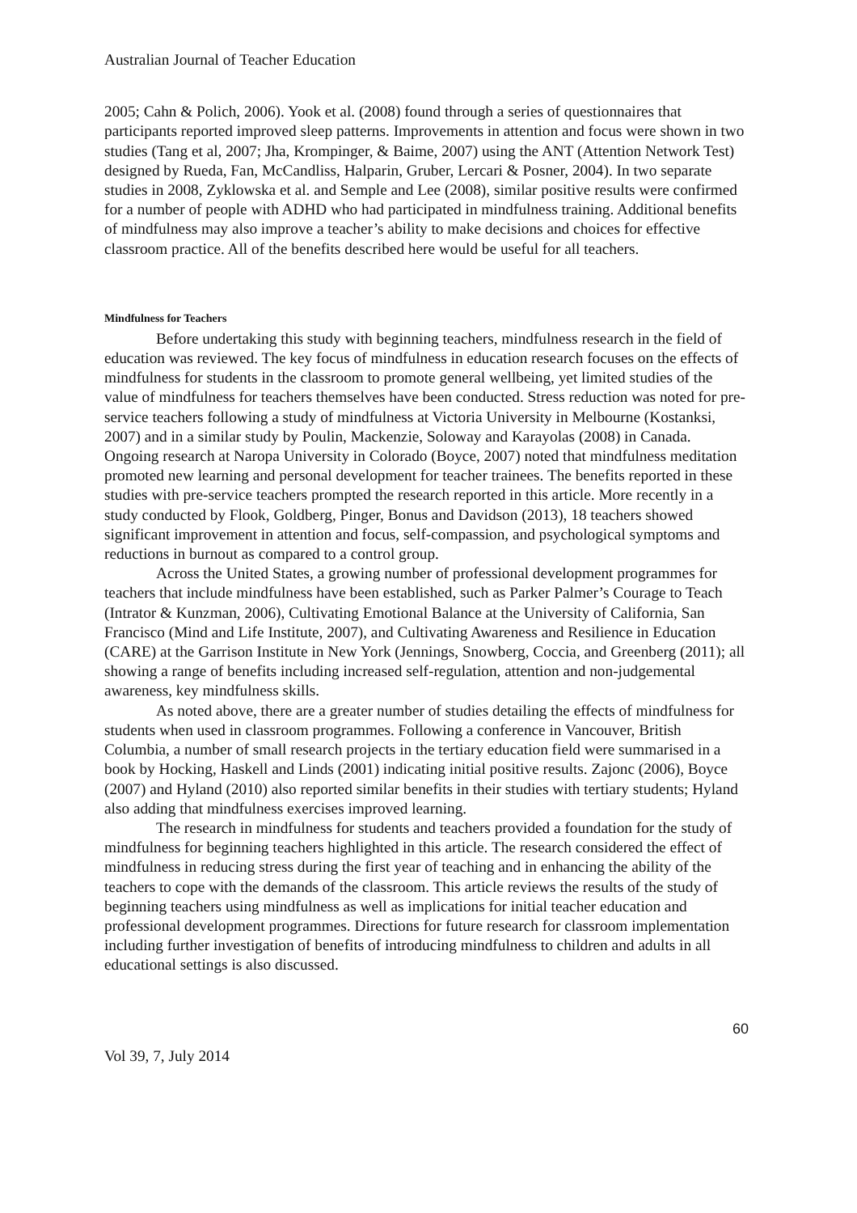Australian Journal of Teacher Education
2005; Cahn & Polich, 2006). Yook et al. (2008) found through a series of questionnaires that participants reported improved sleep patterns. Improvements in attention and focus were shown in two studies (Tang et al, 2007; Jha, Krompinger, & Baime, 2007) using the ANT (Attention Network Test) designed by Rueda, Fan, McCandliss, Halparin, Gruber, Lercari & Posner, 2004). In two separate studies in 2008, Zyklowska et al. and Semple and Lee (2008), similar positive results were confirmed for a number of people with ADHD who had participated in mindfulness training. Additional benefits of mindfulness may also improve a teacher’s ability to make decisions and choices for effective classroom practice. All of the benefits described here would be useful for all teachers.
Mindfulness for Teachers
Before undertaking this study with beginning teachers, mindfulness research in the field of education was reviewed. The key focus of mindfulness in education research focuses on the effects of mindfulness for students in the classroom to promote general wellbeing, yet limited studies of the value of mindfulness for teachers themselves have been conducted. Stress reduction was noted for pre-service teachers following a study of mindfulness at Victoria University in Melbourne (Kostanksi, 2007) and in a similar study by Poulin, Mackenzie, Soloway and Karayolas (2008) in Canada. Ongoing research at Naropa University in Colorado (Boyce, 2007) noted that mindfulness meditation promoted new learning and personal development for teacher trainees. The benefits reported in these studies with pre-service teachers prompted the research reported in this article. More recently in a study conducted by Flook, Goldberg, Pinger, Bonus and Davidson (2013), 18 teachers showed significant improvement in attention and focus, self-compassion, and psychological symptoms and reductions in burnout as compared to a control group.
Across the United States, a growing number of professional development programmes for teachers that include mindfulness have been established, such as Parker Palmer’s Courage to Teach (Intrator & Kunzman, 2006), Cultivating Emotional Balance at the University of California, San Francisco (Mind and Life Institute, 2007), and Cultivating Awareness and Resilience in Education (CARE) at the Garrison Institute in New York (Jennings, Snowberg, Coccia, and Greenberg (2011); all showing a range of benefits including increased self-regulation, attention and non-judgemental awareness, key mindfulness skills.
As noted above, there are a greater number of studies detailing the effects of mindfulness for students when used in classroom programmes. Following a conference in Vancouver, British Columbia, a number of small research projects in the tertiary education field were summarised in a book by Hocking, Haskell and Linds (2001) indicating initial positive results. Zajonc (2006), Boyce (2007) and Hyland (2010) also reported similar benefits in their studies with tertiary students; Hyland also adding that mindfulness exercises improved learning.
The research in mindfulness for students and teachers provided a foundation for the study of mindfulness for beginning teachers highlighted in this article. The research considered the effect of mindfulness in reducing stress during the first year of teaching and in enhancing the ability of the teachers to cope with the demands of the classroom. This article reviews the results of the study of beginning teachers using mindfulness as well as implications for initial teacher education and professional development programmes. Directions for future research for classroom implementation including further investigation of benefits of introducing mindfulness to children and adults in all educational settings is also discussed.
60
Vol 39, 7, July 2014